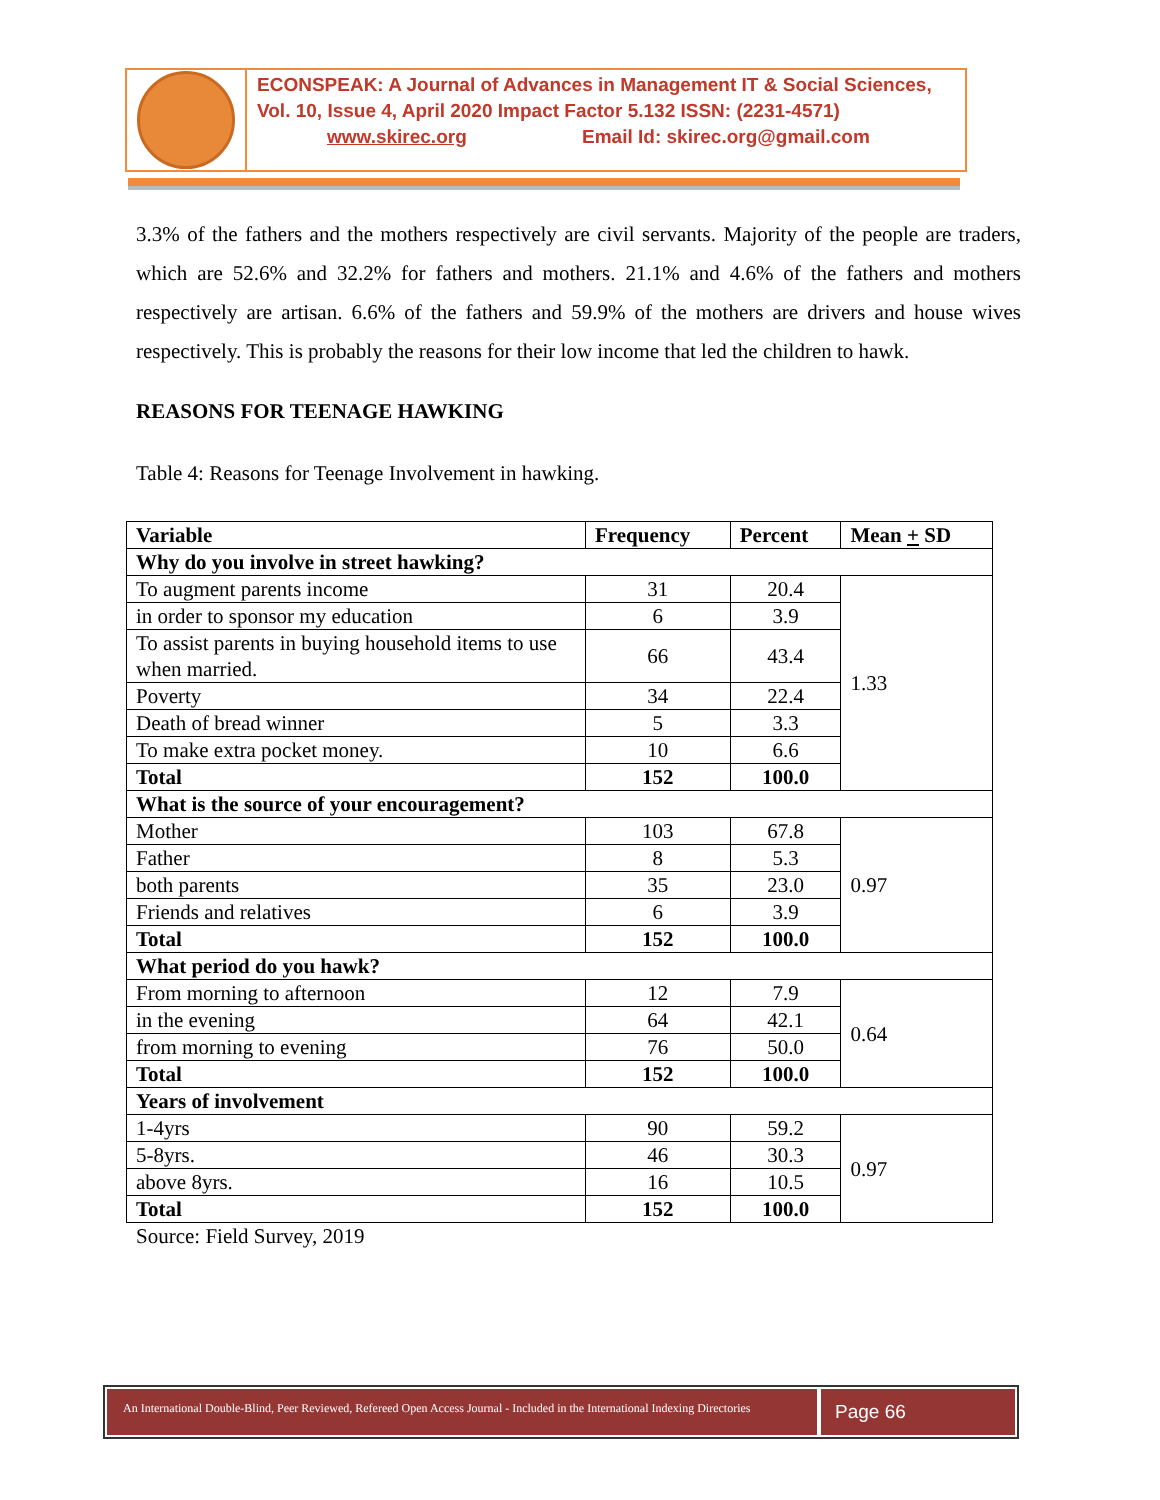ECONSPEAK: A Journal of Advances in Management IT & Social Sciences,
Vol. 10, Issue 4, April 2020 Impact Factor 5.132 ISSN: (2231-4571)
www.skirec.org Email Id: skirec.org@gmail.com
3.3% of the fathers and the mothers respectively are civil servants. Majority of the people are traders, which are 52.6% and 32.2% for fathers and mothers. 21.1% and 4.6% of the fathers and mothers respectively are artisan. 6.6% of the fathers and 59.9% of the mothers are drivers and house wives respectively. This is probably the reasons for their low income that led the children to hawk.
REASONS FOR TEENAGE HAWKING
Table 4: Reasons for Teenage Involvement in hawking.
| Variable | Frequency | Percent | Mean + SD |
| --- | --- | --- | --- |
| Why do you involve in street hawking? | | | |
| To augment parents income | 31 | 20.4 | 1.33 |
| in order to sponsor my education | 6 | 3.9 | |
| To assist parents in buying household items to use when married. | 66 | 43.4 | |
| Poverty | 34 | 22.4 | |
| Death of bread winner | 5 | 3.3 | |
| To make extra pocket money. | 10 | 6.6 | |
| Total | 152 | 100.0 | |
| What is the source of your encouragement? | | | |
| Mother | 103 | 67.8 | 0.97 |
| Father | 8 | 5.3 | |
| both parents | 35 | 23.0 | |
| Friends and relatives | 6 | 3.9 | |
| Total | 152 | 100.0 | |
| What period do you hawk? | | | |
| From morning to afternoon | 12 | 7.9 | 0.64 |
| in the evening | 64 | 42.1 | |
| from morning to evening | 76 | 50.0 | |
| Total | 152 | 100.0 | |
| Years of involvement | | | |
| 1-4yrs | 90 | 59.2 | 0.97 |
| 5-8yrs. | 46 | 30.3 | |
| above 8yrs. | 16 | 10.5 | |
| Total | 152 | 100.0 | |
Source: Field Survey, 2019
An International Double-Blind, Peer Reviewed, Refereed Open Access Journal - Included in the International Indexing Directories
Page 66